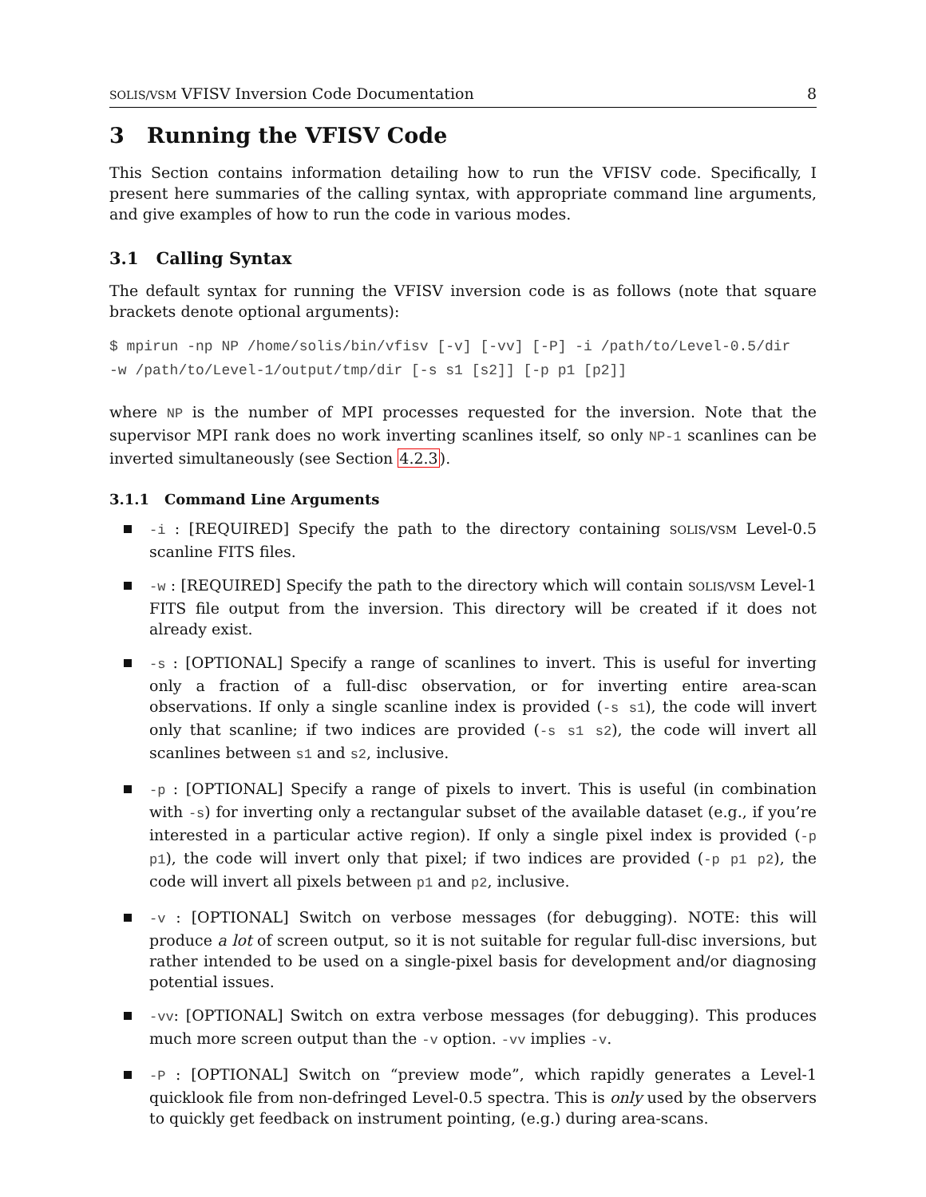SOLIS/VSM VFISV Inversion Code Documentation 8
3 Running the VFISV Code
This Section contains information detailing how to run the VFISV code. Specifically, I present here summaries of the calling syntax, with appropriate command line arguments, and give examples of how to run the code in various modes.
3.1 Calling Syntax
The default syntax for running the VFISV inversion code is as follows (note that square brackets denote optional arguments):
$ mpirun -np NP /home/solis/bin/vfisv [-v] [-vv] [-P] -i /path/to/Level-0.5/dir
-w /path/to/Level-1/output/tmp/dir [-s s1 [s2]] [-p p1 [p2]]
where NP is the number of MPI processes requested for the inversion. Note that the supervisor MPI rank does no work inverting scanlines itself, so only NP-1 scanlines can be inverted simultaneously (see Section 4.2.3).
3.1.1 Command Line Arguments
-i : [REQUIRED] Specify the path to the directory containing SOLIS/VSM Level-0.5 scanline FITS files.
-w : [REQUIRED] Specify the path to the directory which will contain SOLIS/VSM Level-1 FITS file output from the inversion. This directory will be created if it does not already exist.
-s : [OPTIONAL] Specify a range of scanlines to invert. This is useful for inverting only a fraction of a full-disc observation, or for inverting entire area-scan observations. If only a single scanline index is provided (-s s1), the code will invert only that scanline; if two indices are provided (-s s1 s2), the code will invert all scanlines between s1 and s2, inclusive.
-p : [OPTIONAL] Specify a range of pixels to invert. This is useful (in combination with -s) for inverting only a rectangular subset of the available dataset (e.g., if you’re interested in a particular active region). If only a single pixel index is provided (-p p1), the code will invert only that pixel; if two indices are provided (-p p1 p2), the code will invert all pixels between p1 and p2, inclusive.
-v : [OPTIONAL] Switch on verbose messages (for debugging). NOTE: this will produce a lot of screen output, so it is not suitable for regular full-disc inversions, but rather intended to be used on a single-pixel basis for development and/or diagnosing potential issues.
-vv: [OPTIONAL] Switch on extra verbose messages (for debugging). This produces much more screen output than the -v option. -vv implies -v.
-P : [OPTIONAL] Switch on “preview mode”, which rapidly generates a Level-1 quicklook file from non-defringed Level-0.5 spectra. This is only used by the observers to quickly get feedback on instrument pointing, (e.g.) during area-scans.